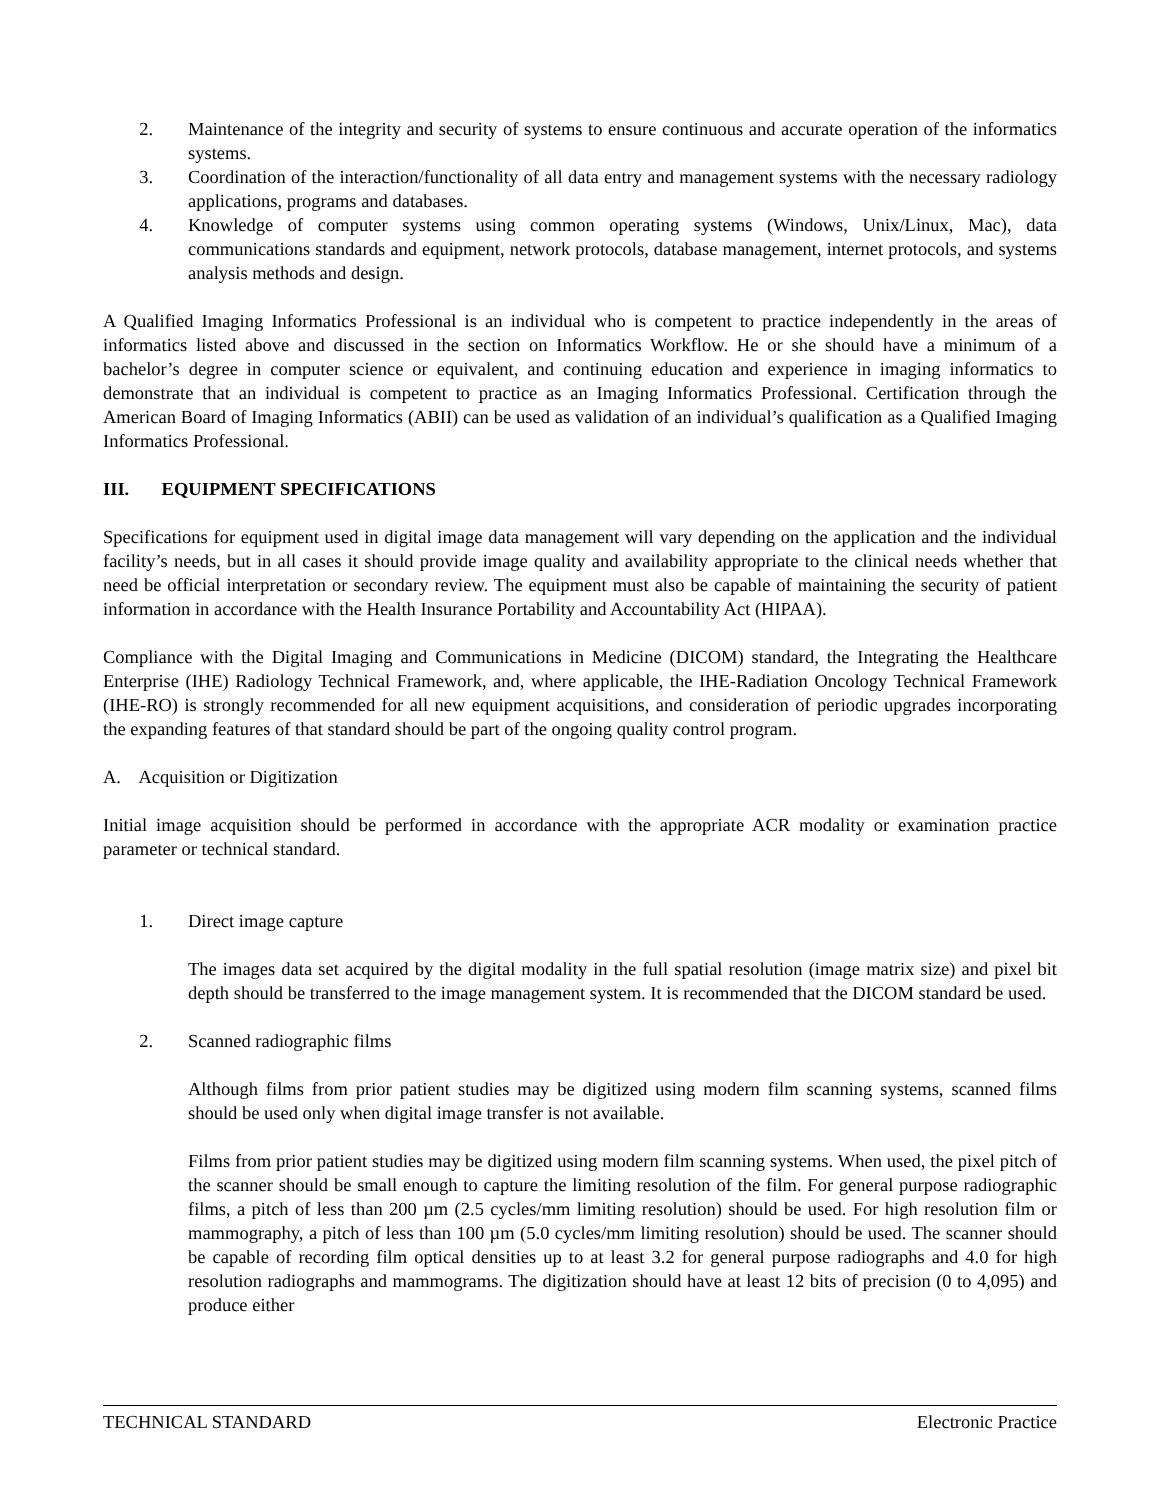2. Maintenance of the integrity and security of systems to ensure continuous and accurate operation of the informatics systems.
3. Coordination of the interaction/functionality of all data entry and management systems with the necessary radiology applications, programs and databases.
4. Knowledge of computer systems using common operating systems (Windows, Unix/Linux, Mac), data communications standards and equipment, network protocols, database management, internet protocols, and systems analysis methods and design.
A Qualified Imaging Informatics Professional is an individual who is competent to practice independently in the areas of informatics listed above and discussed in the section on Informatics Workflow. He or she should have a minimum of a bachelor’s degree in computer science or equivalent, and continuing education and experience in imaging informatics to demonstrate that an individual is competent to practice as an Imaging Informatics Professional. Certification through the American Board of Imaging Informatics (ABII) can be used as validation of an individual’s qualification as a Qualified Imaging Informatics Professional.
III. EQUIPMENT SPECIFICATIONS
Specifications for equipment used in digital image data management will vary depending on the application and the individual facility’s needs, but in all cases it should provide image quality and availability appropriate to the clinical needs whether that need be official interpretation or secondary review. The equipment must also be capable of maintaining the security of patient information in accordance with the Health Insurance Portability and Accountability Act (HIPAA).
Compliance with the Digital Imaging and Communications in Medicine (DICOM) standard, the Integrating the Healthcare Enterprise (IHE) Radiology Technical Framework, and, where applicable, the IHE-Radiation Oncology Technical Framework (IHE-RO) is strongly recommended for all new equipment acquisitions, and consideration of periodic upgrades incorporating the expanding features of that standard should be part of the ongoing quality control program.
A. Acquisition or Digitization
Initial image acquisition should be performed in accordance with the appropriate ACR modality or examination practice parameter or technical standard.
1. Direct image capture
The images data set acquired by the digital modality in the full spatial resolution (image matrix size) and pixel bit depth should be transferred to the image management system. It is recommended that the DICOM standard be used.
2. Scanned radiographic films
Although films from prior patient studies may be digitized using modern film scanning systems, scanned films should be used only when digital image transfer is not available.
Films from prior patient studies may be digitized using modern film scanning systems. When used, the pixel pitch of the scanner should be small enough to capture the limiting resolution of the film. For general purpose radiographic films, a pitch of less than 200 µm (2.5 cycles/mm limiting resolution) should be used. For high resolution film or mammography, a pitch of less than 100 µm (5.0 cycles/mm limiting resolution) should be used. The scanner should be capable of recording film optical densities up to at least 3.2 for general purpose radiographs and 4.0 for high resolution radiographs and mammograms. The digitization should have at least 12 bits of precision (0 to 4,095) and produce either
TECHNICAL STANDARD Electronic Practice